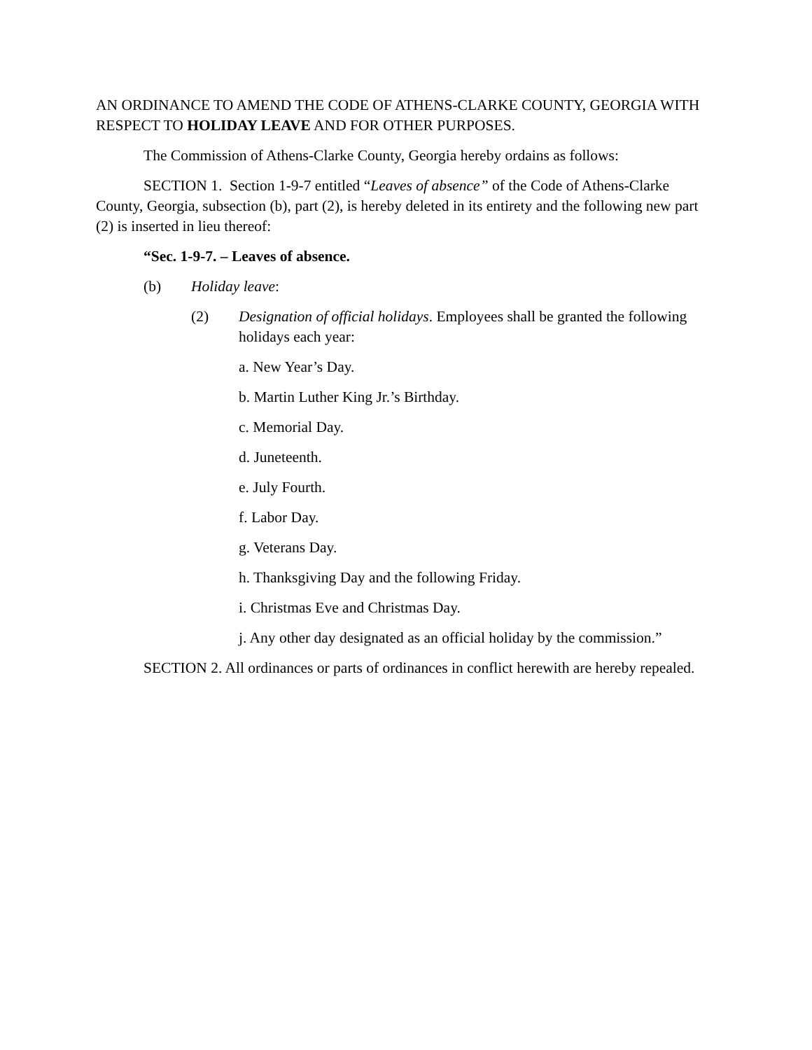AN ORDINANCE TO AMEND THE CODE OF ATHENS-CLARKE COUNTY, GEORGIA WITH RESPECT TO HOLIDAY LEAVE AND FOR OTHER PURPOSES.
The Commission of Athens-Clarke County, Georgia hereby ordains as follows:
SECTION 1. Section 1-9-7 entitled “Leaves of absence” of the Code of Athens-Clarke County, Georgia, subsection (b), part (2), is hereby deleted in its entirety and the following new part (2) is inserted in lieu thereof:
“Sec. 1-9-7. – Leaves of absence.
(b) Holiday leave:
(2) Designation of official holidays. Employees shall be granted the following holidays each year:
a. New Year’s Day.
b. Martin Luther King Jr.’s Birthday.
c. Memorial Day.
d. Juneteenth.
e. July Fourth.
f. Labor Day.
g. Veterans Day.
h. Thanksgiving Day and the following Friday.
i. Christmas Eve and Christmas Day.
j. Any other day designated as an official holiday by the commission.”
SECTION 2. All ordinances or parts of ordinances in conflict herewith are hereby repealed.